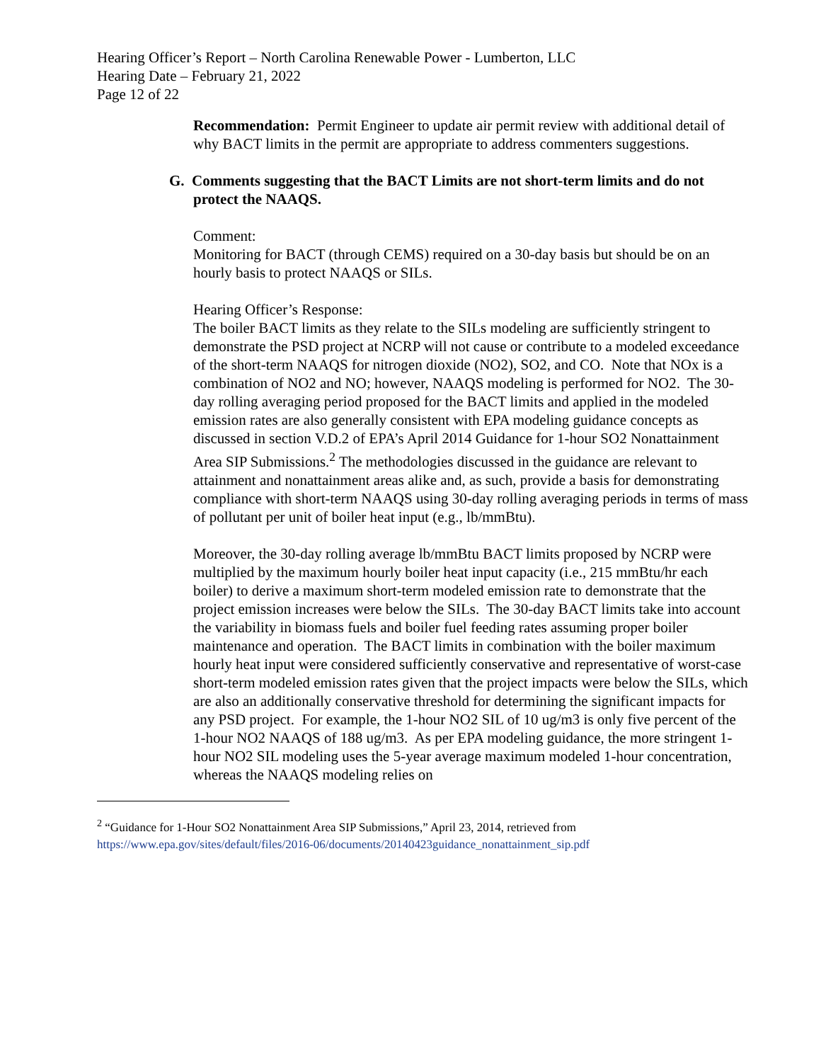Hearing Officer’s Report – North Carolina Renewable Power - Lumberton, LLC
Hearing Date – February 21, 2022
Page 12 of 22
Recommendation: Permit Engineer to update air permit review with additional detail of why BACT limits in the permit are appropriate to address commenters suggestions.
G. Comments suggesting that the BACT Limits are not short-term limits and do not protect the NAAQS.
Comment:
Monitoring for BACT (through CEMS) required on a 30-day basis but should be on an hourly basis to protect NAAQS or SILs.
Hearing Officer’s Response:
The boiler BACT limits as they relate to the SILs modeling are sufficiently stringent to demonstrate the PSD project at NCRP will not cause or contribute to a modeled exceedance of the short-term NAAQS for nitrogen dioxide (NO2), SO2, and CO. Note that NOx is a combination of NO2 and NO; however, NAAQS modeling is performed for NO2. The 30-day rolling averaging period proposed for the BACT limits and applied in the modeled emission rates are also generally consistent with EPA modeling guidance concepts as discussed in section V.D.2 of EPA’s April 2014 Guidance for 1-hour SO2 Nonattainment Area SIP Submissions.<sup>2</sup> The methodologies discussed in the guidance are relevant to attainment and nonattainment areas alike and, as such, provide a basis for demonstrating compliance with short-term NAAQS using 30-day rolling averaging periods in terms of mass of pollutant per unit of boiler heat input (e.g., lb/mmBtu).
Moreover, the 30-day rolling average lb/mmBtu BACT limits proposed by NCRP were multiplied by the maximum hourly boiler heat input capacity (i.e., 215 mmBtu/hr each boiler) to derive a maximum short-term modeled emission rate to demonstrate that the project emission increases were below the SILs. The 30-day BACT limits take into account the variability in biomass fuels and boiler fuel feeding rates assuming proper boiler maintenance and operation. The BACT limits in combination with the boiler maximum hourly heat input were considered sufficiently conservative and representative of worst-case short-term modeled emission rates given that the project impacts were below the SILs, which are also an additionally conservative threshold for determining the significant impacts for any PSD project. For example, the 1-hour NO2 SIL of 10 ug/m3 is only five percent of the 1-hour NO2 NAAQS of 188 ug/m3. As per EPA modeling guidance, the more stringent 1-hour NO2 SIL modeling uses the 5-year average maximum modeled 1-hour concentration, whereas the NAAQS modeling relies on
<sup>2</sup> “Guidance for 1-Hour SO2 Nonattainment Area SIP Submissions,” April 23, 2014, retrieved from https://www.epa.gov/sites/default/files/2016-06/documents/20140423guidance_nonattainment_sip.pdf